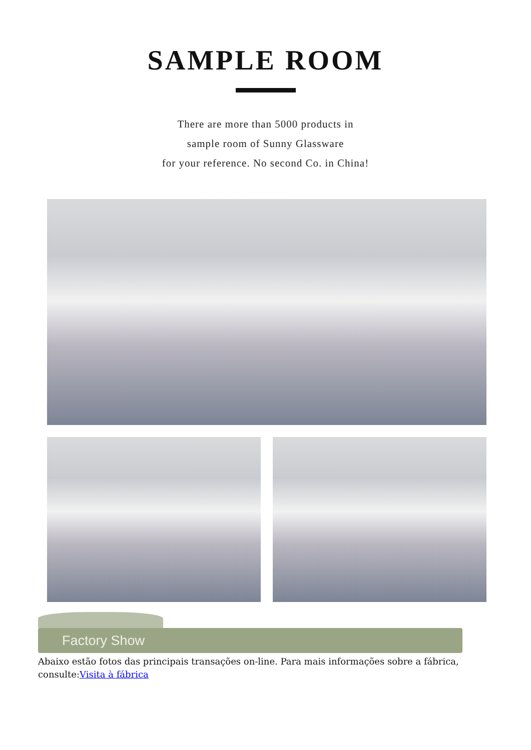SAMPLE ROOM
There are more than 5000 products in
sample room of Sunny Glassware
for your reference. No second Co. in China!
Factory Show
Abaixo estão fotos das principais transações on-line. Para mais informações sobre a fábrica, consulte:Visita à fábrica